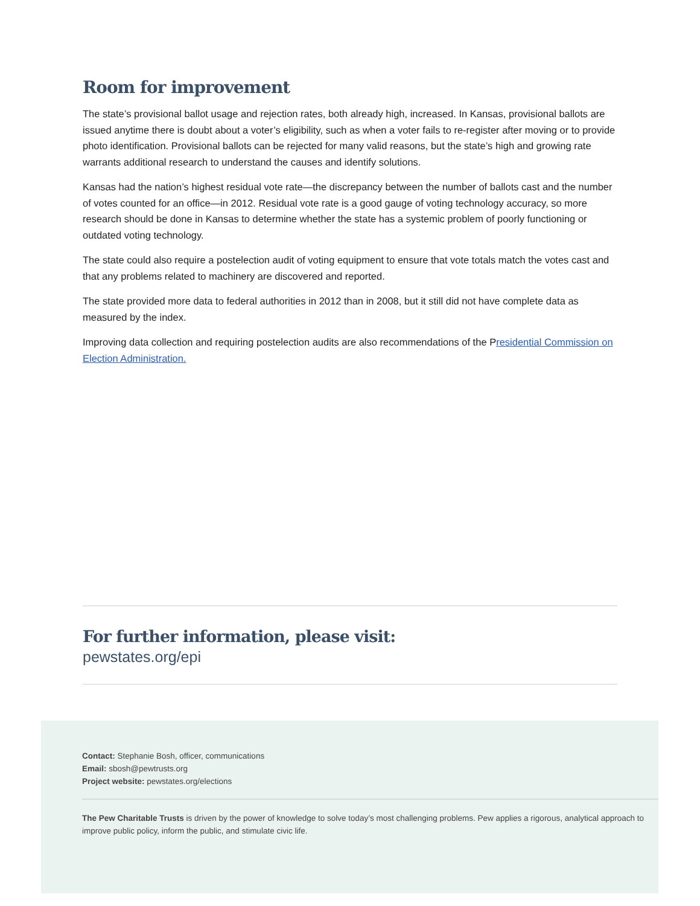Room for improvement
The state’s provisional ballot usage and rejection rates, both already high, increased. In Kansas, provisional ballots are issued anytime there is doubt about a voter’s eligibility, such as when a voter fails to re-register after moving or to provide photo identification. Provisional ballots can be rejected for many valid reasons, but the state’s high and growing rate warrants additional research to understand the causes and identify solutions.
Kansas had the nation’s highest residual vote rate—the discrepancy between the number of ballots cast and the number of votes counted for an office—in 2012. Residual vote rate is a good gauge of voting technology accuracy, so more research should be done in Kansas to determine whether the state has a systemic problem of poorly functioning or outdated voting technology.
The state could also require a postelection audit of voting equipment to ensure that vote totals match the votes cast and that any problems related to machinery are discovered and reported.
The state provided more data to federal authorities in 2012 than in 2008, but it still did not have complete data as measured by the index.
Improving data collection and requiring postelection audits are also recommendations of the Presidential Commission on Election Administration.
For further information, please visit:
pewstates.org/epi
Contact: Stephanie Bosh, officer, communications
Email: sbosh@pewtrusts.org
Project website: pewstates.org/elections
The Pew Charitable Trusts is driven by the power of knowledge to solve today’s most challenging problems. Pew applies a rigorous, analytical approach to improve public policy, inform the public, and stimulate civic life.